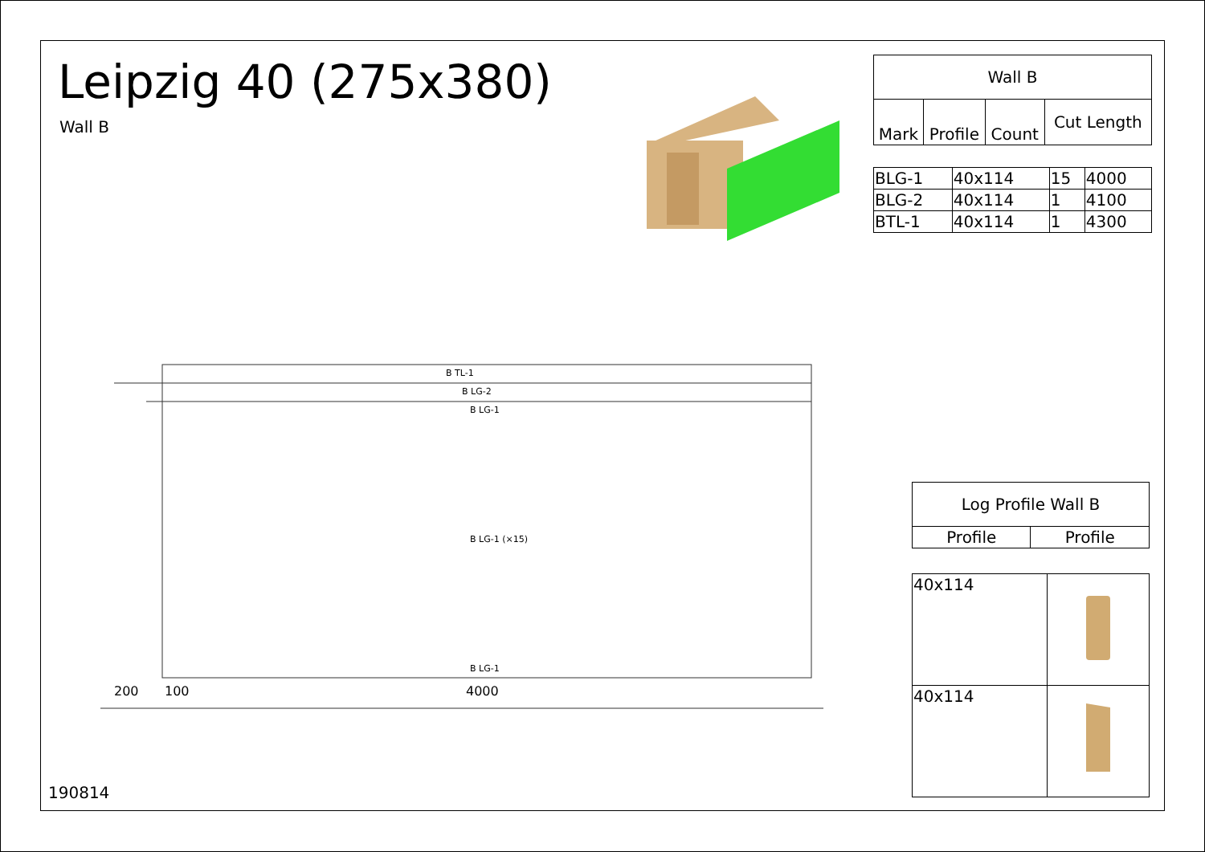Leipzig 40 (275x380)
Wall B
| Wall B | | | |
| Mark | Profile | Count | Cut Length |
| BLG-1 | 40x114 | 15 | 4000 |
| BLG-2 | 40x114 | 1 | 4100 |
| BTL-1 | 40x114 | 1 | 4300 |
B TL-1
B LG-2
B LG-1
B LG-1
B LG-1 (×15)
200
100
4000
| Log Profile Wall B | |
| Profile | Profile |
| 40x114 | |
| 40x114 | |
190814